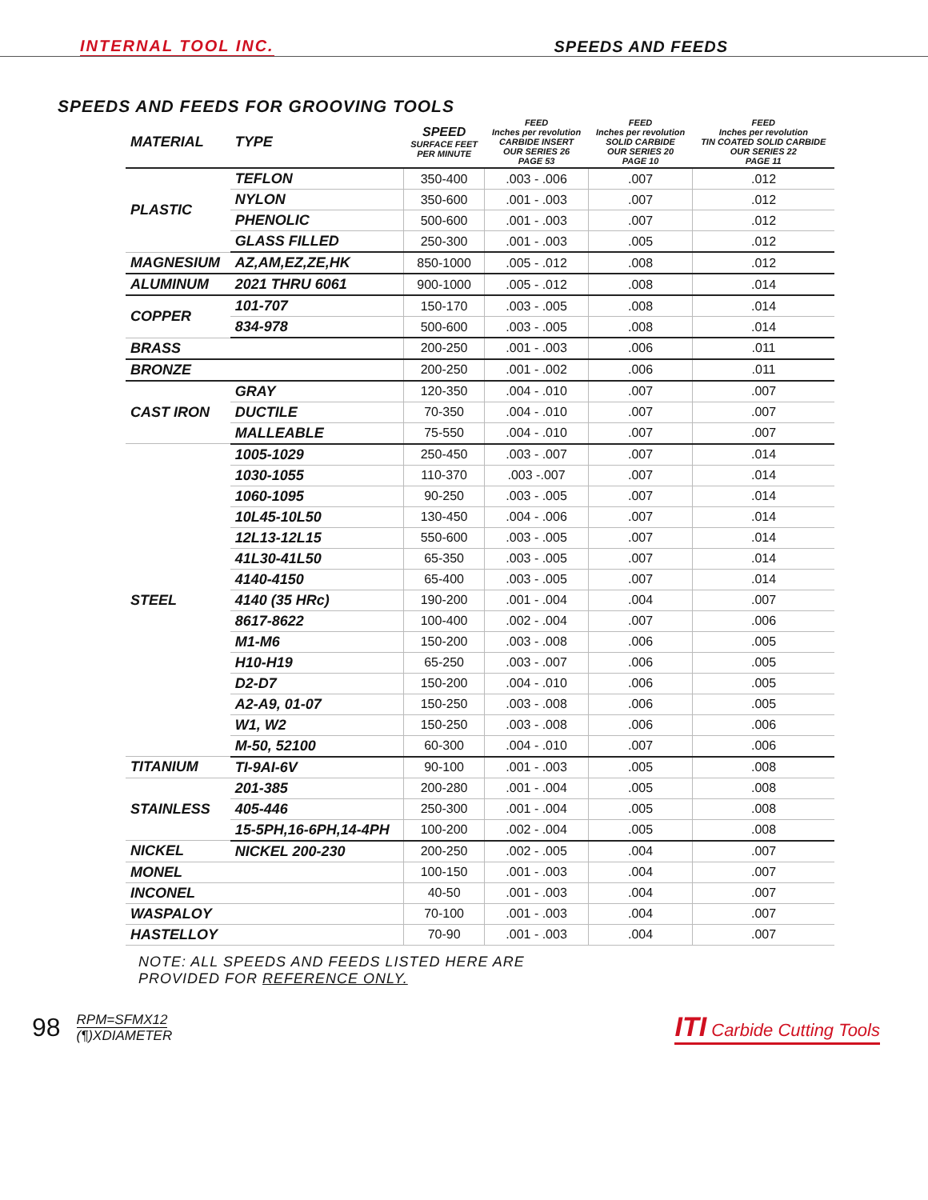INTERNAL TOOL INC.
SPEEDS AND FEEDS
SPEEDS AND FEEDS FOR GROOVING TOOLS
| MATERIAL | TYPE | SPEED SURFACE FEET PER MINUTE | FEED Inches per revolution CARBIDE INSERT OUR SERIES 26 PAGE 53 | FEED Inches per revolution SOLID CARBIDE OUR SERIES 20 PAGE 10 | FEED Inches per revolution TIN COATED SOLID CARBIDE OUR SERIES 22 PAGE 11 |
| --- | --- | --- | --- | --- | --- |
| PLASTIC | TEFLON | 350-400 | .003 - .006 | .007 | .012 |
| | NYLON | 350-600 | .001 - .003 | .007 | .012 |
| | PHENOLIC | 500-600 | .001 - .003 | .007 | .012 |
| | GLASS FILLED | 250-300 | .001 - .003 | .005 | .012 |
| MAGNESIUM | AZ,AM,EZ,ZE,HK | 850-1000 | .005 - .012 | .008 | .012 |
| ALUMINUM | 2021 THRU 6061 | 900-1000 | .005 - .012 | .008 | .014 |
| COPPER | 101-707 | 150-170 | .003 - .005 | .008 | .014 |
| | 834-978 | 500-600 | .003 - .005 | .008 | .014 |
| BRASS | | 200-250 | .001 - .003 | .006 | .011 |
| BRONZE | | 200-250 | .001 - .002 | .006 | .011 |
| CAST IRON | GRAY | 120-350 | .004 - .010 | .007 | .007 |
| | DUCTILE | 70-350 | .004 - .010 | .007 | .007 |
| | MALLEABLE | 75-550 | .004 - .010 | .007 | .007 |
| STEEL | 1005-1029 | 250-450 | .003 - .007 | .007 | .014 |
| | 1030-1055 | 110-370 | .003 -.007 | .007 | .014 |
| | 1060-1095 | 90-250 | .003 - .005 | .007 | .014 |
| | 10L45-10L50 | 130-450 | .004 - .006 | .007 | .014 |
| | 12L13-12L15 | 550-600 | .003 - .005 | .007 | .014 |
| | 41L30-41L50 | 65-350 | .003 - .005 | .007 | .014 |
| | 4140-4150 | 65-400 | .003 - .005 | .007 | .014 |
| | 4140 (35 HRc) | 190-200 | .001 - .004 | .004 | .007 |
| | 8617-8622 | 100-400 | .002 - .004 | .007 | .006 |
| | M1-M6 | 150-200 | .003 - .008 | .006 | .005 |
| | H10-H19 | 65-250 | .003 - .007 | .006 | .005 |
| | D2-D7 | 150-200 | .004 - .010 | .006 | .005 |
| | A2-A9, 01-07 | 150-250 | .003 - .008 | .006 | .005 |
| | W1, W2 | 150-250 | .003 - .008 | .006 | .006 |
| | M-50, 52100 | 60-300 | .004 - .010 | .007 | .006 |
| TITANIUM | TI-9AI-6V | 90-100 | .001 - .003 | .005 | .008 |
| STAINLESS | 201-385 | 200-280 | .001 - .004 | .005 | .008 |
| | 405-446 | 250-300 | .001 - .004 | .005 | .008 |
| | 15-5PH,16-6PH,14-4PH | 100-200 | .002 - .004 | .005 | .008 |
| NICKEL | NICKEL 200-230 | 200-250 | .002 - .005 | .004 | .007 |
| MONEL | | 100-150 | .001 - .003 | .004 | .007 |
| INCONEL | | 40-50 | .001 - .003 | .004 | .007 |
| WASPALOY | | 70-100 | .001 - .003 | .004 | .007 |
| HASTELLOY | | 70-90 | .001 - .003 | .004 | .007 |
NOTE: ALL SPEEDS AND FEEDS LISTED HERE ARE
PROVIDED FOR REFERENCE ONLY.
98 RPM=SFMX12
(¶)XDIAMETER
ITI Carbide Cutting Tools